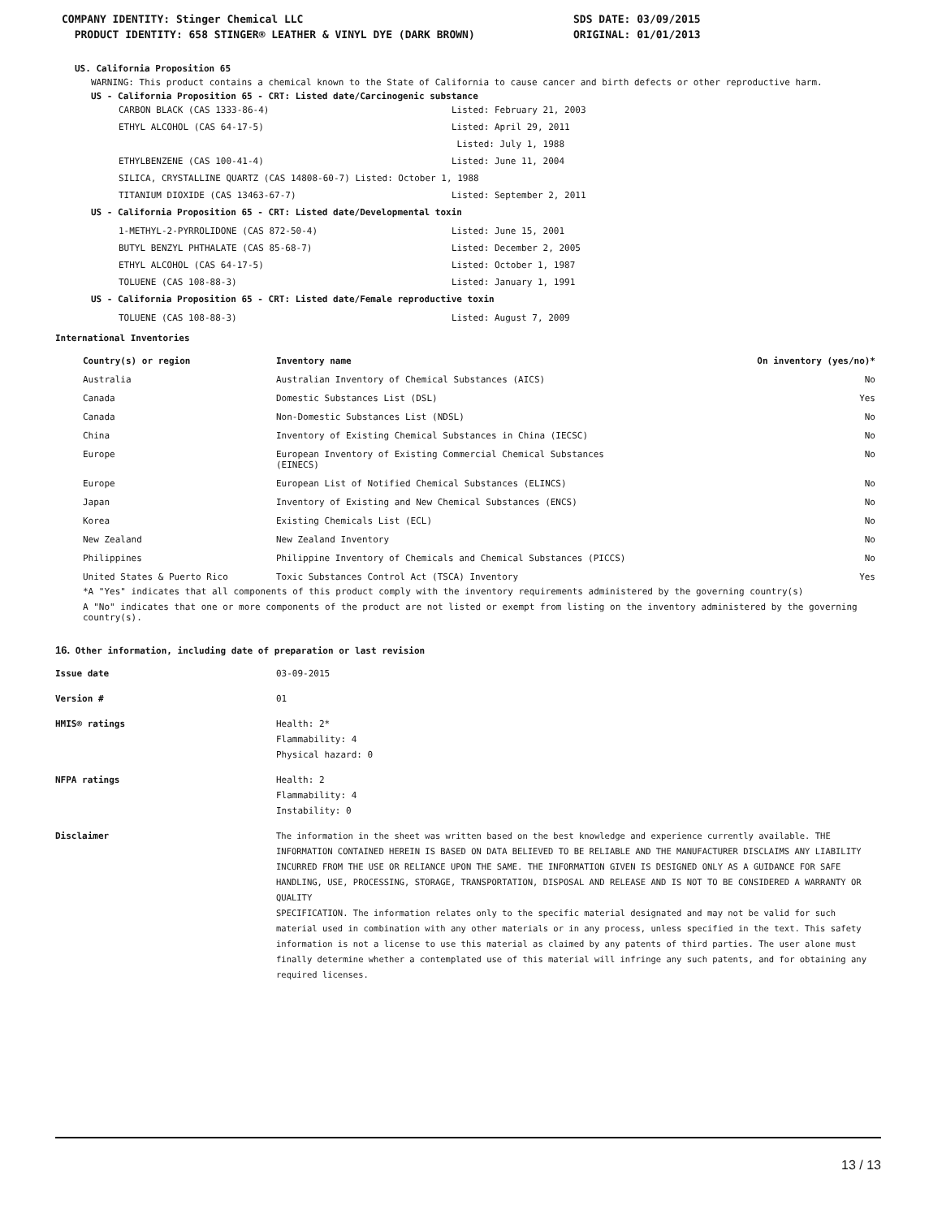COMPANY IDENTITY: Stinger Chemical LLC SDS DATE: 03/09/2015
PRODUCT IDENTITY: 658 STINGER® LEATHER & VINYL DYE (DARK BROWN) ORIGINAL: 01/01/2013
US. California Proposition 65
WARNING: This product contains a chemical known to the State of California to cause cancer and birth defects or other reproductive harm.
US - California Proposition 65 - CRT: Listed date/Carcinogenic substance
CARBON BLACK (CAS 1333-86-4) Listed: February 21, 2003
ETHYL ALCOHOL (CAS 64-17-5) Listed: April 29, 2011
Listed: July 1, 1988
ETHYLBENZENE (CAS 100-41-4) Listed: June 11, 2004
SILICA, CRYSTALLINE QUARTZ (CAS 14808-60-7) Listed: October 1, 1988
TITANIUM DIOXIDE (CAS 13463-67-7) Listed: September 2, 2011
US - California Proposition 65 - CRT: Listed date/Developmental toxin
1-METHYL-2-PYRROLIDONE (CAS 872-50-4) Listed: June 15, 2001
BUTYL BENZYL PHTHALATE (CAS 85-68-7) Listed: December 2, 2005
ETHYL ALCOHOL (CAS 64-17-5) Listed: October 1, 1987
TOLUENE (CAS 108-88-3) Listed: January 1, 1991
US - California Proposition 65 - CRT: Listed date/Female reproductive toxin
TOLUENE (CAS 108-88-3) Listed: August 7, 2009
International Inventories
| Country(s) or region | Inventory name | On inventory (yes/no)* |
| --- | --- | --- |
| Australia | Australian Inventory of Chemical Substances (AICS) | No |
| Canada | Domestic Substances List (DSL) | Yes |
| Canada | Non-Domestic Substances List (NDSL) | No |
| China | Inventory of Existing Chemical Substances in China (IECSC) | No |
| Europe | European Inventory of Existing Commercial Chemical Substances (EINECS) | No |
| Europe | European List of Notified Chemical Substances (ELINCS) | No |
| Japan | Inventory of Existing and New Chemical Substances (ENCS) | No |
| Korea | Existing Chemicals List (ECL) | No |
| New Zealand | New Zealand Inventory | No |
| Philippines | Philippine Inventory of Chemicals and Chemical Substances (PICCS) | No |
| United States & Puerto Rico | Toxic Substances Control Act (TSCA) Inventory | Yes |
*A "Yes" indicates that all components of this product comply with the inventory requirements administered by the governing country(s)
A "No" indicates that one or more components of the product are not listed or exempt from listing on the inventory administered by the governing country(s).
16. Other information, including date of preparation or last revision
| Issue date | 03-09-2015 |
| Version # | 01 |
| HMIS® ratings | Health: 2* Flammability: 4 Physical hazard: 0 |
| NFPA ratings | Health: 2 Flammability: 4 Instability: 0 |
| Disclaimer | The information in the sheet was written based on the best knowledge and experience currently available. THE INFORMATION CONTAINED HEREIN IS BASED ON DATA BELIEVED TO BE RELIABLE AND THE MANUFACTURER DISCLAIMS ANY LIABILITY INCURRED FROM THE USE OR RELIANCE UPON THE SAME. THE INFORMATION GIVEN IS DESIGNED ONLY AS A GUIDANCE FOR SAFE HANDLING, USE, PROCESSING, STORAGE, TRANSPORTATION, DISPOSAL AND RELEASE AND IS NOT TO BE CONSIDERED A WARRANTY OR QUALITY SPECIFICATION. The information relates only to the specific material designated and may not be valid for such material used in combination with any other materials or in any process, unless specified in the text. This safety information is not a license to use this material as claimed by any patents of third parties. The user alone must finally determine whether a contemplated use of this material will infringe any such patents, and for obtaining any required licenses. |
13 / 13